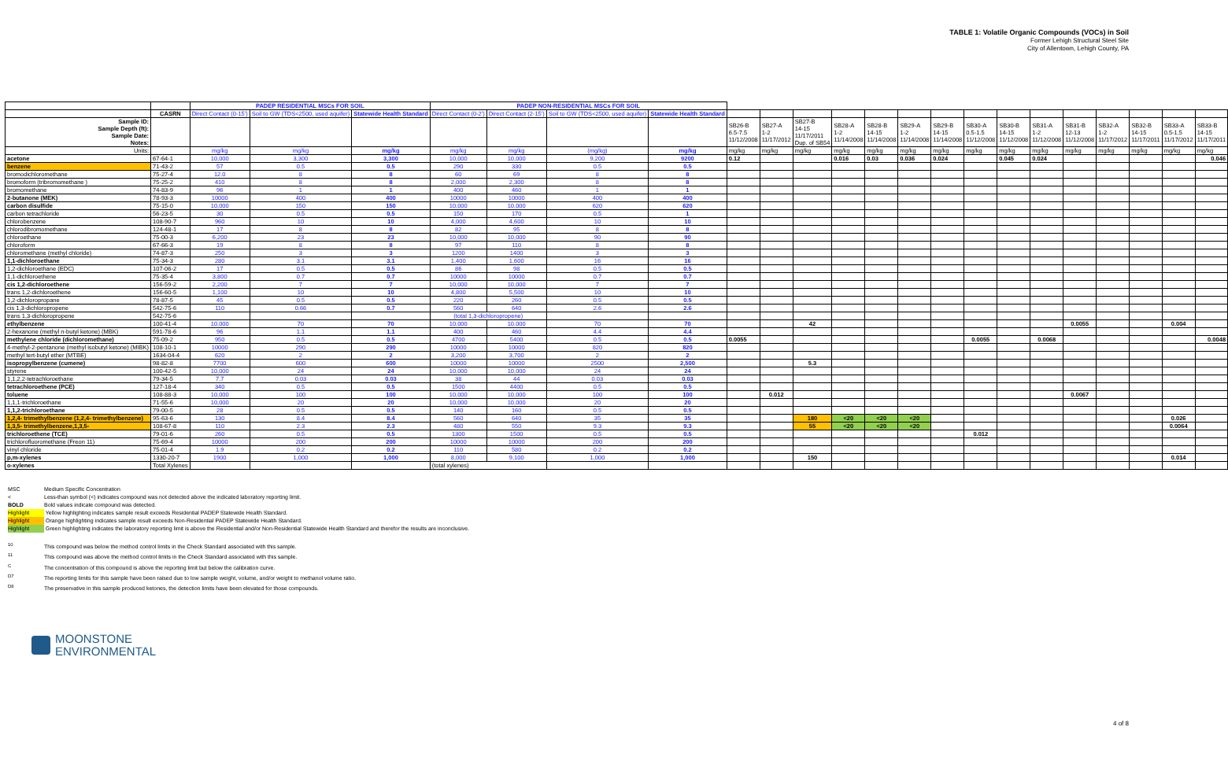TABLE 1: Volatile Organic Compounds (VOCs) in Soil
Former Lehigh Structural Steel Site
City of Allentown, Lehigh County, PA
| | | PADEP RESIDENTIAL MSCs FOR SOIL | | | PADEP NON-RESIDENTIAL MSCs FOR SOIL | | | | | | | | | | | | | | | | | | |
| --- | --- | --- | --- | --- | --- | --- | --- | --- | --- | --- | --- | --- | --- | --- | --- | --- | --- | --- | --- | --- | --- | --- | --- |
| | CASRN | Direct Contact (0-15') | Soil to GW (TDS<2500, used aquifer) | Statewide Health Standard | Direct Contact (0-2') | Direct Contact (2-15') | Soil to GW (TDS<2500, used aquifer) | Statewide Health Standard | | | | | | | | | | | | | | | |
| Sample ID: Sample Depth (ft): Sample Date: Notes: | | | | | | | | | SB26-B 6.5-7.5 11/12/2008 | SB27-A 1-2 11/17/2012 | SB27-B 14-15 11/17/2011 Dup. of SB54 | SB28-A 1-2 11/14/2008 | SB28-B 14-15 11/14/2008 | SB29-A 1-2 11/14/2008 | SB29-B 14-15 11/14/2008 | SB30-A 0.5-1.5 11/12/2008 | SB30-B 14-15 11/12/2008 | SB31-A 1-2 11/12/2008 | SB31-B 12-13 11/12/2008 | SB32-A 1-2 11/17/2012 | SB32-B 14-15 11/17/2011 | SB33-A 0.5-1.5 11/17/2012 | SB33-B 14-15 11/17/2011 |
| Units: | | mg/kg | mg/kg | mg/kg | mg/kg | mg/kg | (mg/kg) | mg/kg | mg/kg | mg/kg | mg/kg | mg/kg | mg/kg | mg/kg | mg/kg | mg/kg | mg/kg | mg/kg | mg/kg | mg/kg | mg/kg | mg/kg | mg/kg |
| acetone | 67-64-1 | 10,000 | 3,300 | 3,300 | 10,000 | 10,000 | 9,200 | 9200 | 0.12 | | | 0.016 | 0.03 | 0.036 | 0.024 | | 0.045 | 0.024 | | | | | 0.046 |
| benzene | 71-43-2 | 57 | 0.5 | 0.5 | 290 | 330 | 0.5 | 0.5 | | | | | | | | | | | | | | | |
| bromodichloromethane | 75-27-4 | 12.0 | 8 | 8 | 60 | 69 | 8 | 8 | | | | | | | | | | | | | | | |
| bromoform (tribromomethane ) | 75-25-2 | 410 | 8 | 8 | 2,000 | 2,300 | 8 | 8 | | | | | | | | | | | | | | | |
| bromomethane | 74-83-9 | 96 | 1 | 1 | 400 | 460 | 1 | 1 | | | | | | | | | | | | | | | |
| 2-butanone (MEK) | 78-93-3 | 10000 | 400 | 400 | 10000 | 10000 | 400 | 400 | | | | | | | | | | | | | | | |
| carbon disulfide | 75-15-0 | 10,000 | 150 | 150 | 10,000 | 10,000 | 620 | 620 | | | | | | | | | | | | | | | |
| carbon tetrachloride | 56-23-5 | 30 | 0.5 | 0.5 | 150 | 170 | 0.5 | 1 | | | | | | | | | | | | | | | |
| chlorobenzene | 108-90-7 | 960 | 10 | 10 | 4,000 | 4,600 | 10 | 10 | | | | | | | | | | | | | | | |
| chlorodibromomethane | 124-48-1 | 17 | 8 | 8 | 82 | 95 | 8 | 8 | | | | | | | | | | | | | | | |
| chloroethane | 75-00-3 | 6,200 | 23 | 23 | 10,000 | 10,000 | 90 | 90 | | | | | | | | | | | | | | | |
| chloroform | 67-66-3 | 19 | 8 | 8 | 97 | 110 | 8 | 8 | | | | | | | | | | | | | | | |
| chloromethane (methyl chloride) | 74-87-3 | 250 | 3 | 3 | 1200 | 1400 | 3 | 3 | | | | | | | | | | | | | | | |
| 1,1-dichloroethane | 75-34-3 | 280 | 3.1 | 3.1 | 1,400 | 1,600 | 16 | 16 | | | | | | | | | | | | | | | |
| 1,2-dichloroethane (EDC) | 107-06-2 | 17 | 0.5 | 0.5 | 86 | 98 | 0.5 | 0.5 | | | | | | | | | | | | | | | |
| 1,1-dichloroethene | 75-35-4 | 3,800 | 0.7 | 0.7 | 10000 | 10000 | 0.7 | 0.7 | | | | | | | | | | | | | | | |
| cis 1,2-dichloroethene | 156-59-2 | 2,200 | 7 | 7 | 10,000 | 10,000 | 7 | 7 | | | | | | | | | | | | | | | |
| trans 1,2-dichloroethene | 156-60-5 | 1,100 | 10 | 10 | 4,800 | 5,500 | 10 | 10 | | | | | | | | | | | | | | | |
| 1,2-dichloropropane | 78-87-5 | 45 | 0.5 | 0.5 | 220 | 260 | 0.5 | 0.5 | | | | | | | | | | | | | | | |
| cis 1,3-dichloropropene | 542-75-6 | 110 | 0.66 | 0.7 | 560 | 640 | 2.6 | 2.6 | | | | | | | | | | | | | | | |
| trans 1,3-dichloropropene | 542-75-6 | | | | (total 1,3-dichloropropene) | | | | | | | | | | | | | | | | | | |
| ethylbenzene | 100-41-4 | 10,000 | 70 | 70 | 10,000 | 10,000 | 70 | 70 | | | 42 | | | | | | | | 0.0055 | | | 0.004 | |
| 2-hexanone (methyl n-butyl ketone) (MBK) | 591-78-6 | 96 | 1.1 | 1.1 | 400 | 460 | 4.4 | 4.4 | | | | | | | | | | | | | | | |
| methylene chloride (dichloromethane) | 75-09-2 | 950 | 0.5 | 0.5 | 4700 | 5400 | 0.5 | 0.5 | 0.0055 | | | | | | | 0.0055 | | 0.0068 | | | | | 0.0048 |
| 4-methyl-2-pentanone (methyl isobutyl ketone) (MIBK) | 108-10-1 | 10000 | 290 | 290 | 10000 | 10000 | 820 | 820 | | | | | | | | | | | | | | | |
| methyl tert-butyl ether (MTBE) | 1634-04-4 | 620 | 2 | 2 | 3,200 | 3,700 | 2 | 2 | | | | | | | | | | | | | | | |
| isopropylbenzene (cumene) | 98-82-8 | 7700 | 600 | 600 | 10000 | 10000 | 2500 | 2,500 | | | 5.3 | | | | | | | | | | | | |
| styrene | 100-42-5 | 10,000 | 24 | 24 | 10,000 | 10,000 | 24 | 24 | | | | | | | | | | | | | | | |
| 1,1,2,2-tetrachloroethane | 79-34-5 | 7.7 | 0.03 | 0.03 | 38 | 44 | 0.03 | 0.03 | | | | | | | | | | | | | | | |
| tetrachloroethene (PCE) | 127-18-4 | 340 | 0.5 | 0.5 | 1500 | 4400 | 0.5 | 0.5 | | | | | | | | | | | | | | | |
| toluene | 108-88-3 | 10,000 | 100 | 100 | 10,000 | 10,000 | 100 | 100 | | 0.012 | | | | | | | | | 0.0067 | | | | |
| 1,1,1-trichloroethane | 71-55-6 | 10,000 | 20 | 20 | 10,000 | 10,000 | 20 | 20 | | | | | | | | | | | | | | | |
| 1,1,2-trichloroethane | 79-00-5 | 28 | 0.5 | 0.5 | 140 | 160 | 0.5 | 0.5 | | | | | | | | | | | | | | | |
| 1,2,4- trimethylbenzene (1,2,4- trimethylbenzene) | 95-63-6 | 130 | 8.4 | 8.4 | 560 | 640 | 35 | 35 | | | 180 | <20 | <20 | <20 | | | | | | | | 0.026 | |
| 1,3,5- trimethylbenzene,1,3,5- | 108-67-8 | 110 | 2.3 | 2.3 | 480 | 550 | 9.3 | 9.3 | | | 55 | <20 | <20 | <20 | | | | | | | | 0.0064 | |
| trichloroethene (TCE) | 79-01-6 | 260 | 0.5 | 0.5 | 1300 | 1500 | 0.5 | 0.5 | | | | | | | | 0.012 | | | | | | | |
| trichlorofluoromethane (Freon 11) | 75-69-4 | 10000 | 200 | 200 | 10000 | 10000 | 200 | 200 | | | | | | | | | | | | | | | |
| vinyl chloride | 75-01-4 | 1.9 | 0.2 | 0.2 | 110 | 580 | 0.2 | 0.2 | | | | | | | | | | | | | | | |
| p,m-xylenes | 1330-20-7 | 1900 | 1,000 | 1,000 | 8,000 | 9,100 | 1,000 | 1,000 | | | 150 | | | | | | | | | | | 0.014 | |
| o-xylenes | Total Xylenes | | | | (total xylenes) | | | | | | | | | | | | | | | | | | |
MSC Medium Specific Concentration
< Less-than symbol (<) indicates compound was not detected above the indicated laboratory reporting limit.
BOLD Bold values indicate compound was detected.
Highlight Yellow highlighting indicates sample result exceeds Residential PADEP Statewide Health Standard.
Highlight Orange highlighting indicates sample result exceeds Non-Residential PADEP Statewide Health Standard.
Highlight Green highlighting indicates the laboratory reporting limit is above the Residential and/or Non-Residential Statewide Health Standard and therefor the results are inconclusive.
<sup>10</sup> This compound was below the method control limits in the Check Standard associated with this sample.
<sup>11</sup> This compound was above the method control limits in the Check Standard associated with this sample.
<sup>C</sup> The concentration of this compound is above the reporting limit but below the calibration curve.
<sup>D7</sup> The reporting limits for this sample have been raised due to low sample weight, volume, and/or weight to methanol volume ratio.
<sup>D8</sup> The preservative in this sample produced ketones, the detection limits have been elevated for those compounds.
MOONSTONE
ENVIRONMENTAL
4 of 8